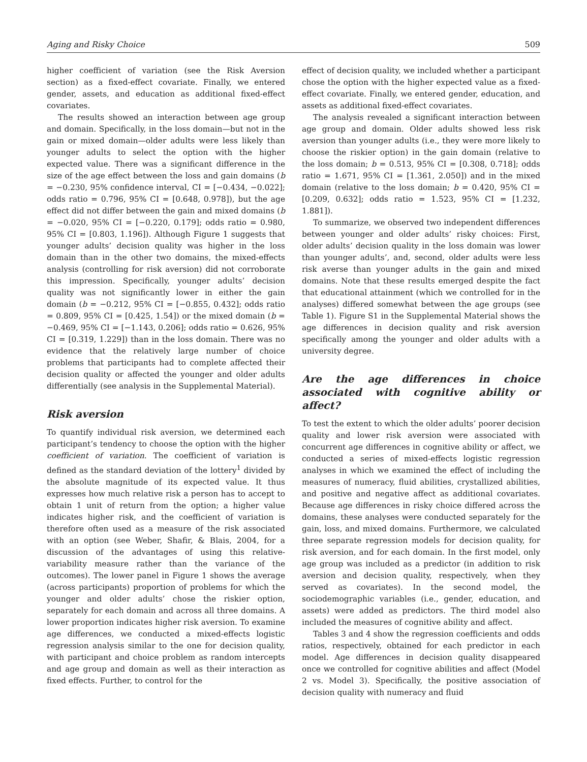Aging and Risky Choice 509
higher coefficient of variation (see the Risk Aversion section) as a fixed-effect covariate. Finally, we entered gender, assets, and education as additional fixed-effect covariates.
The results showed an interaction between age group and domain. Specifically, in the loss domain—but not in the gain or mixed domain—older adults were less likely than younger adults to select the option with the higher expected value. There was a significant difference in the size of the age effect between the loss and gain domains (b = −0.230, 95% confidence interval, CI = [−0.434, −0.022]; odds ratio = 0.796, 95% CI = [0.648, 0.978]), but the age effect did not differ between the gain and mixed domains (b = −0.020, 95% CI = [−0.220, 0.179]; odds ratio = 0.980, 95% CI = [0.803, 1.196]). Although Figure 1 suggests that younger adults’ decision quality was higher in the loss domain than in the other two domains, the mixed-effects analysis (controlling for risk aversion) did not corroborate this impression. Specifically, younger adults’ decision quality was not significantly lower in either the gain domain (b = −0.212, 95% CI = [−0.855, 0.432]; odds ratio = 0.809, 95% CI = [0.425, 1.54]) or the mixed domain (b = −0.469, 95% CI = [−1.143, 0.206]; odds ratio = 0.626, 95% CI = [0.319, 1.229]) than in the loss domain. There was no evidence that the relatively large number of choice problems that participants had to complete affected their decision quality or affected the younger and older adults differentially (see analysis in the Supplemental Material).
Risk aversion
To quantify individual risk aversion, we determined each participant’s tendency to choose the option with the higher coefficient of variation. The coefficient of variation is defined as the standard deviation of the lottery<sup>1</sup> divided by the absolute magnitude of its expected value. It thus expresses how much relative risk a person has to accept to obtain 1 unit of return from the option; a higher value indicates higher risk, and the coefficient of variation is therefore often used as a measure of the risk associated with an option (see Weber, Shafir, & Blais, 2004, for a discussion of the advantages of using this relative-variability measure rather than the variance of the outcomes). The lower panel in Figure 1 shows the average (across participants) proportion of problems for which the younger and older adults’ chose the riskier option, separately for each domain and across all three domains. A lower proportion indicates higher risk aversion. To examine age differences, we conducted a mixed-effects logistic regression analysis similar to the one for decision quality, with participant and choice problem as random intercepts and age group and domain as well as their interaction as fixed effects. Further, to control for the
effect of decision quality, we included whether a participant chose the option with the higher expected value as a fixed-effect covariate. Finally, we entered gender, education, and assets as additional fixed-effect covariates.
The analysis revealed a significant interaction between age group and domain. Older adults showed less risk aversion than younger adults (i.e., they were more likely to choose the riskier option) in the gain domain (relative to the loss domain; b = 0.513, 95% CI = [0.308, 0.718]; odds ratio = 1.671, 95% CI = [1.361, 2.050]) and in the mixed domain (relative to the loss domain; b = 0.420, 95% CI = [0.209, 0.632]; odds ratio = 1.523, 95% CI = [1.232, 1.881]).
To summarize, we observed two independent differences between younger and older adults’ risky choices: First, older adults’ decision quality in the loss domain was lower than younger adults’, and, second, older adults were less risk averse than younger adults in the gain and mixed domains. Note that these results emerged despite the fact that educational attainment (which we controlled for in the analyses) differed somewhat between the age groups (see Table 1). Figure S1 in the Supplemental Material shows the age differences in decision quality and risk aversion specifically among the younger and older adults with a university degree.
Are the age differences in choice associated with cognitive ability or affect?
To test the extent to which the older adults’ poorer decision quality and lower risk aversion were associated with concurrent age differences in cognitive ability or affect, we conducted a series of mixed-effects logistic regression analyses in which we examined the effect of including the measures of numeracy, fluid abilities, crystallized abilities, and positive and negative affect as additional covariates. Because age differences in risky choice differed across the domains, these analyses were conducted separately for the gain, loss, and mixed domains. Furthermore, we calculated three separate regression models for decision quality, for risk aversion, and for each domain. In the first model, only age group was included as a predictor (in addition to risk aversion and decision quality, respectively, when they served as covariates). In the second model, the sociodemographic variables (i.e., gender, education, and assets) were added as predictors. The third model also included the measures of cognitive ability and affect.
Tables 3 and 4 show the regression coefficients and odds ratios, respectively, obtained for each predictor in each model. Age differences in decision quality disappeared once we controlled for cognitive abilities and affect (Model 2 vs. Model 3). Specifically, the positive association of decision quality with numeracy and fluid